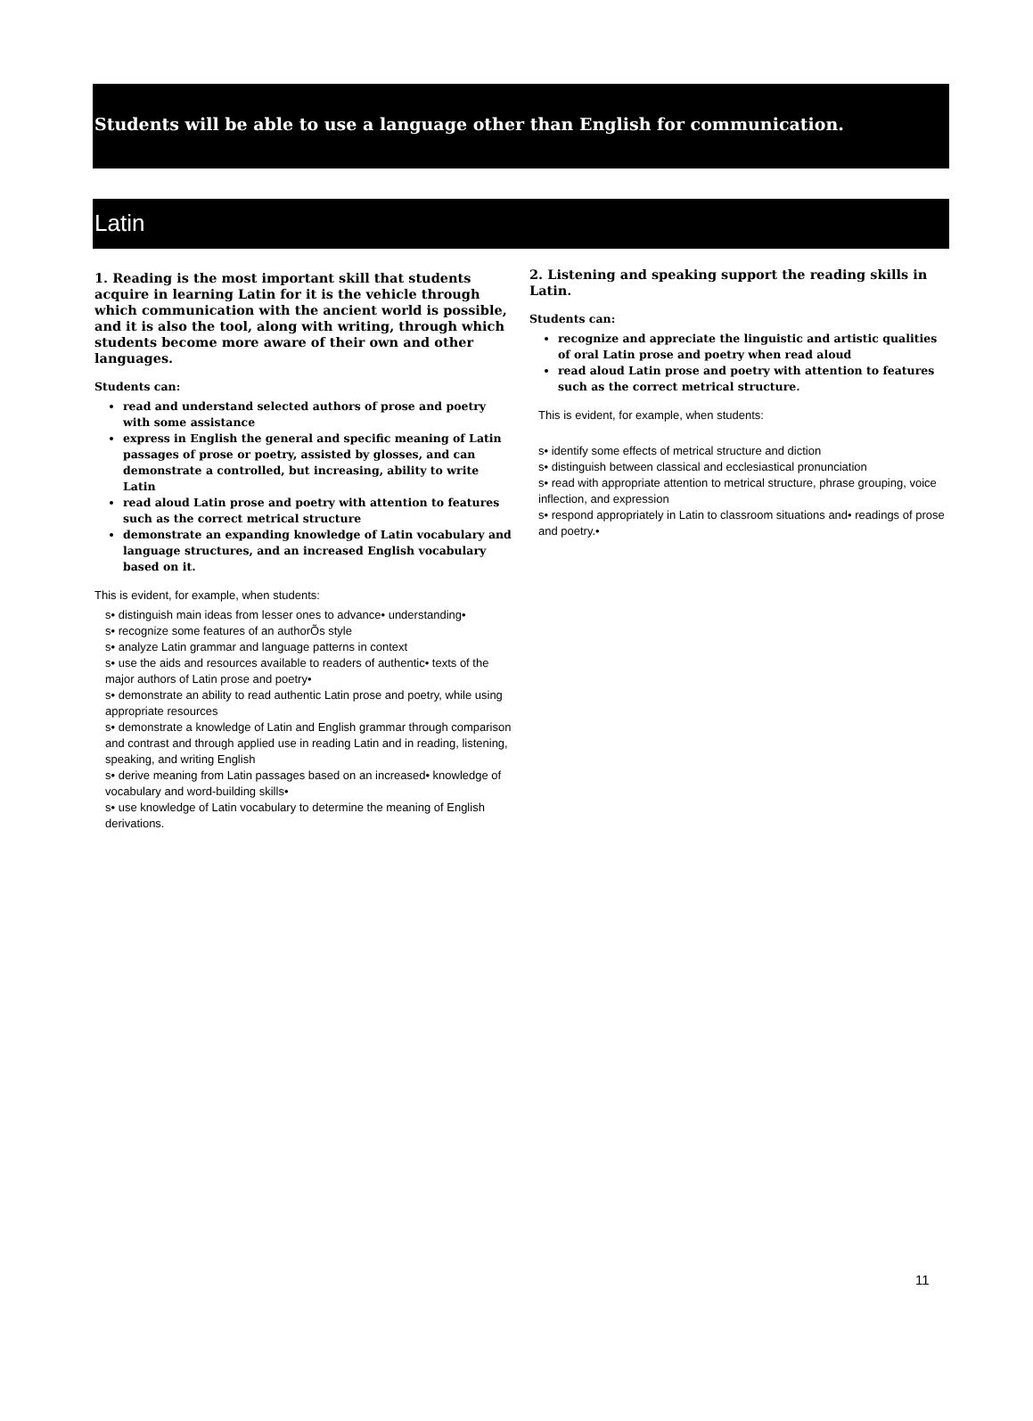Students will be able to use a language other than English for communication.
Latin
1. Reading is the most important skill that students acquire in learning Latin for it is the vehicle through which communication with the ancient world is possible, and it is also the tool, along with writing, through which students become more aware of their own and other languages.
Students can:
read and understand selected authors of prose and poetry with some assistance
express in English the general and specific meaning of Latin passages of prose or poetry, assisted by glosses, and can demonstrate a controlled, but increasing, ability to write Latin
read aloud Latin prose and poetry with attention to features such as the correct metrical structure
demonstrate an expanding knowledge of Latin vocabulary and language structures, and an increased English vocabulary based on it.
This is evident, for example, when students:
s• distinguish main ideas from lesser ones to advance• understanding•
s• recognize some features of an authorÕs style
s• analyze Latin grammar and language patterns in context
s• use the aids and resources available to readers of authentic• texts of the major authors of Latin prose and poetry•
s• demonstrate an ability to read authentic Latin prose and poetry, while using appropriate resources
s• demonstrate a knowledge of Latin and English grammar through comparison and contrast and through applied use in reading Latin and in reading, listening, speaking, and writing English
s• derive meaning from Latin passages based on an increased• knowledge of vocabulary and word-building skills•
s• use knowledge of Latin vocabulary to determine the meaning of English derivations.
2. Listening and speaking support the reading skills in Latin.
Students can:
recognize and appreciate the linguistic and artistic qualities of oral Latin prose and poetry when read aloud
read aloud Latin prose and poetry with attention to features such as the correct metrical structure.
This is evident, for example, when students:
s• identify some effects of metrical structure and diction
s• distinguish between classical and ecclesiastical pronunciation
s• read with appropriate attention to metrical structure, phrase grouping, voice inflection, and expression
s• respond appropriately in Latin to classroom situations and• readings of prose and poetry.•
11